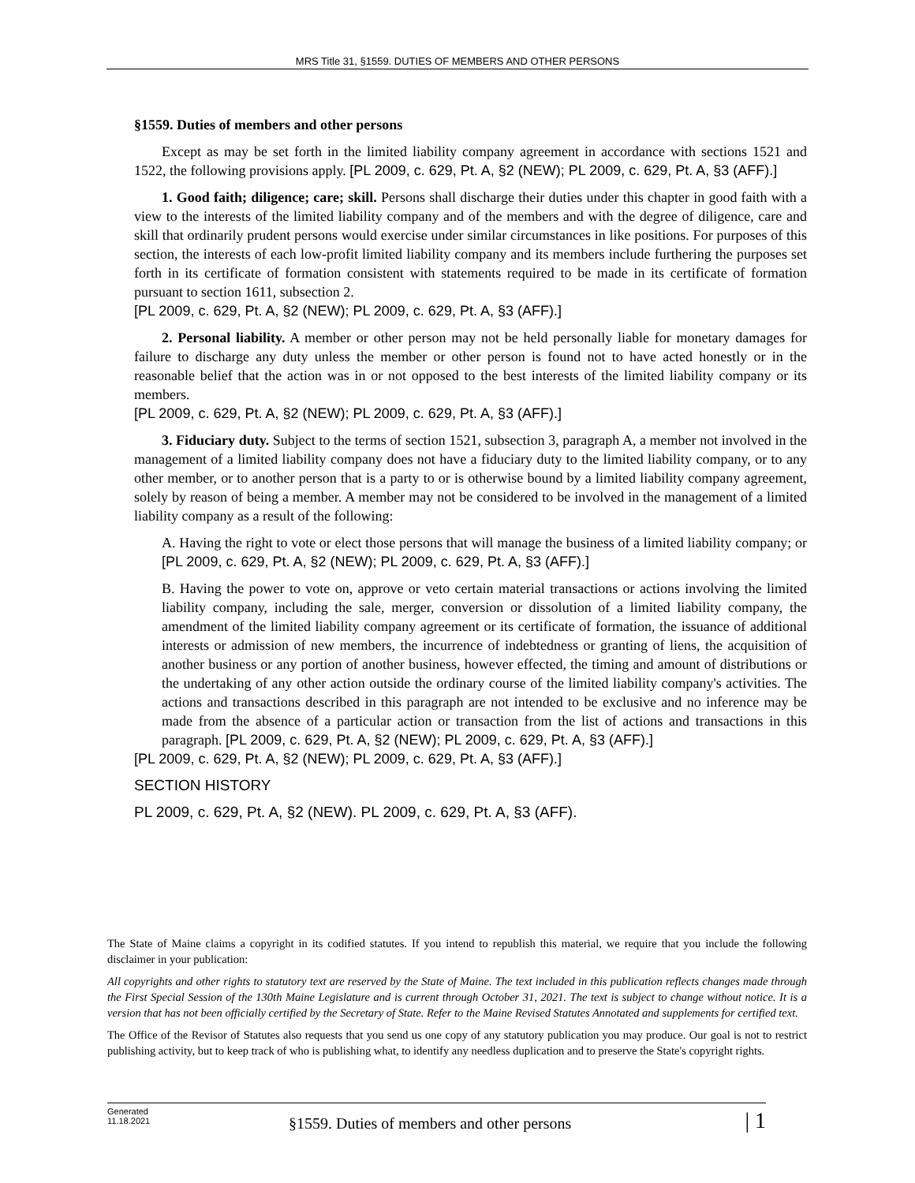MRS Title 31, §1559. DUTIES OF MEMBERS AND OTHER PERSONS
§1559. Duties of members and other persons
Except as may be set forth in the limited liability company agreement in accordance with sections 1521 and 1522, the following provisions apply. [PL 2009, c. 629, Pt. A, §2 (NEW); PL 2009, c. 629, Pt. A, §3 (AFF).]
1. Good faith; diligence; care; skill. Persons shall discharge their duties under this chapter in good faith with a view to the interests of the limited liability company and of the members and with the degree of diligence, care and skill that ordinarily prudent persons would exercise under similar circumstances in like positions. For purposes of this section, the interests of each low-profit limited liability company and its members include furthering the purposes set forth in its certificate of formation consistent with statements required to be made in its certificate of formation pursuant to section 1611, subsection 2.
[PL 2009, c. 629, Pt. A, §2 (NEW); PL 2009, c. 629, Pt. A, §3 (AFF).]
2. Personal liability. A member or other person may not be held personally liable for monetary damages for failure to discharge any duty unless the member or other person is found not to have acted honestly or in the reasonable belief that the action was in or not opposed to the best interests of the limited liability company or its members.
[PL 2009, c. 629, Pt. A, §2 (NEW); PL 2009, c. 629, Pt. A, §3 (AFF).]
3. Fiduciary duty. Subject to the terms of section 1521, subsection 3, paragraph A, a member not involved in the management of a limited liability company does not have a fiduciary duty to the limited liability company, or to any other member, or to another person that is a party to or is otherwise bound by a limited liability company agreement, solely by reason of being a member. A member may not be considered to be involved in the management of a limited liability company as a result of the following:
A. Having the right to vote or elect those persons that will manage the business of a limited liability company; or [PL 2009, c. 629, Pt. A, §2 (NEW); PL 2009, c. 629, Pt. A, §3 (AFF).]
B. Having the power to vote on, approve or veto certain material transactions or actions involving the limited liability company, including the sale, merger, conversion or dissolution of a limited liability company, the amendment of the limited liability company agreement or its certificate of formation, the issuance of additional interests or admission of new members, the incurrence of indebtedness or granting of liens, the acquisition of another business or any portion of another business, however effected, the timing and amount of distributions or the undertaking of any other action outside the ordinary course of the limited liability company's activities. The actions and transactions described in this paragraph are not intended to be exclusive and no inference may be made from the absence of a particular action or transaction from the list of actions and transactions in this paragraph. [PL 2009, c. 629, Pt. A, §2 (NEW); PL 2009, c. 629, Pt. A, §3 (AFF).]
[PL 2009, c. 629, Pt. A, §2 (NEW); PL 2009, c. 629, Pt. A, §3 (AFF).]
SECTION HISTORY
PL 2009, c. 629, Pt. A, §2 (NEW). PL 2009, c. 629, Pt. A, §3 (AFF).
The State of Maine claims a copyright in its codified statutes. If you intend to republish this material, we require that you include the following disclaimer in your publication:
All copyrights and other rights to statutory text are reserved by the State of Maine. The text included in this publication reflects changes made through the First Special Session of the 130th Maine Legislature and is current through October 31, 2021. The text is subject to change without notice. It is a version that has not been officially certified by the Secretary of State. Refer to the Maine Revised Statutes Annotated and supplements for certified text.
The Office of the Revisor of Statutes also requests that you send us one copy of any statutory publication you may produce. Our goal is not to restrict publishing activity, but to keep track of who is publishing what, to identify any needless duplication and to preserve the State's copyright rights.
Generated
11.18.2021
§1559. Duties of members and other persons
| 1